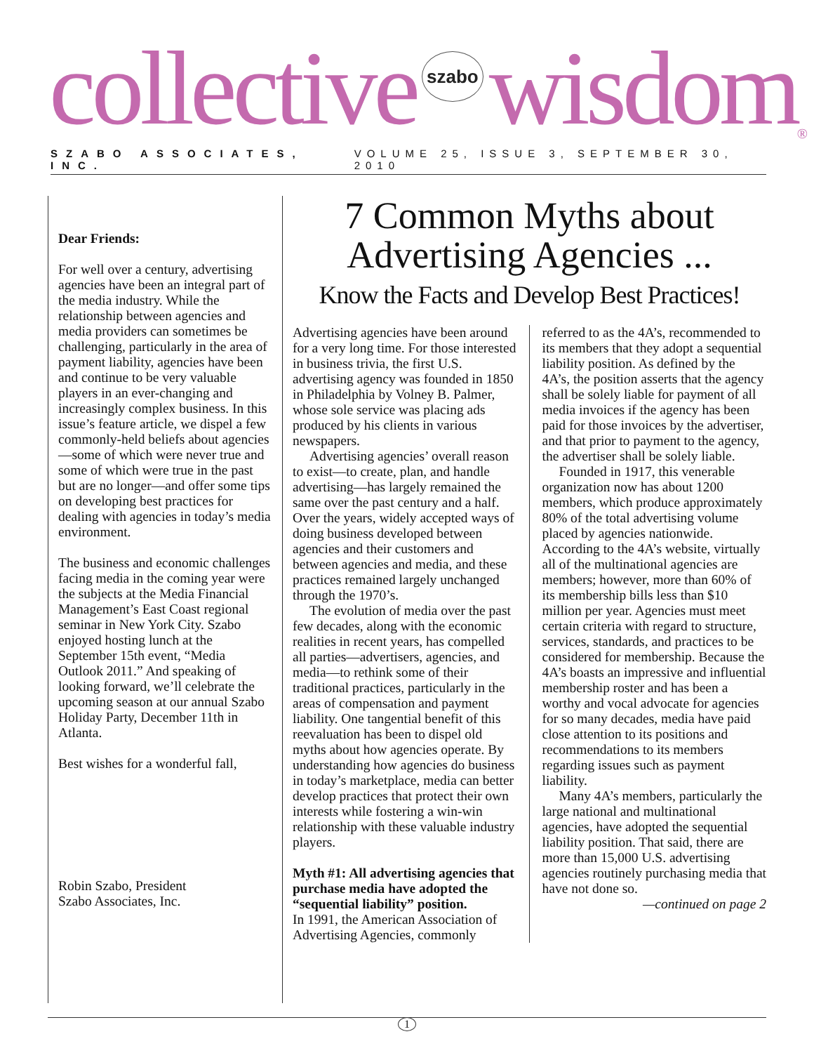collective szabo wisdom<sup>®</sup>
SZABO ASSOCIATES, INC. VOLUME 25, ISSUE 3, SEPTEMBER 30, 2010
Dear Friends:
For well over a century, advertising agencies have been an integral part of the media industry. While the relationship between agencies and media providers can sometimes be challenging, particularly in the area of payment liability, agencies have been and continue to be very valuable players in an ever-changing and increasingly complex business. In this issue’s feature article, we dispel a few commonly-held beliefs about agencies—some of which were never true and some of which were true in the past but are no longer—and offer some tips on developing best practices for dealing with agencies in today’s media environment.
The business and economic challenges facing media in the coming year were the subjects at the Media Financial Management’s East Coast regional seminar in New York City. Szabo enjoyed hosting lunch at the September 15th event, “Media Outlook 2011.” And speaking of looking forward, we’ll celebrate the upcoming season at our annual Szabo Holiday Party, December 11th in Atlanta.
Best wishes for a wonderful fall,
Robin Szabo, President
Szabo Associates, Inc.
7 Common Myths about
Advertising Agencies ...
Know the Facts and Develop Best Practices!
Advertising agencies have been around for a very long time. For those interested in business trivia, the first U.S. advertising agency was founded in 1850 in Philadelphia by Volney B. Palmer, whose sole service was placing ads produced by his clients in various newspapers.
Advertising agencies’ overall reason to exist—to create, plan, and handle advertising—has largely remained the same over the past century and a half. Over the years, widely accepted ways of doing business developed between agencies and their customers and between agencies and media, and these practices remained largely unchanged through the 1970’s.
The evolution of media over the past few decades, along with the economic realities in recent years, has compelled all parties—advertisers, agencies, and media—to rethink some of their traditional practices, particularly in the areas of compensation and payment liability. One tangential benefit of this reevaluation has been to dispel old myths about how agencies operate. By understanding how agencies do business in today’s marketplace, media can better develop practices that protect their own interests while fostering a win-win relationship with these valuable industry players.
Myth #1: All advertising agencies that purchase media have adopted the “sequential liability” position.
In 1991, the American Association of Advertising Agencies, commonly referred to as the 4A’s, recommended to its members that they adopt a sequential liability position. As defined by the 4A’s, the position asserts that the agency shall be solely liable for payment of all media invoices if the agency has been paid for those invoices by the advertiser, and that prior to payment to the agency, the advertiser shall be solely liable.
Founded in 1917, this venerable organization now has about 1200 members, which produce approximately 80% of the total advertising volume placed by agencies nationwide. According to the 4A’s website, virtually all of the multinational agencies are members; however, more than 60% of its membership bills less than $10 million per year. Agencies must meet certain criteria with regard to structure, services, standards, and practices to be considered for membership. Because the 4A’s boasts an impressive and influential membership roster and has been a worthy and vocal advocate for agencies for so many decades, media have paid close attention to its positions and recommendations to its members regarding issues such as payment liability.
Many 4A’s members, particularly the large national and multinational agencies, have adopted the sequential liability position. That said, there are more than 15,000 U.S. advertising agencies routinely purchasing media that have not done so.
—continued on page 2
1